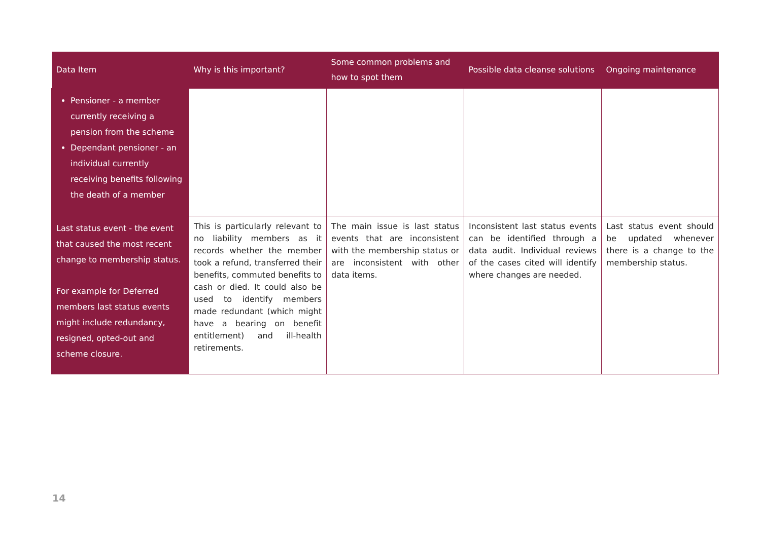| Data Item | Why is this important? | Some common problems and how to spot them | Possible data cleanse solutions | Ongoing maintenance |
| --- | --- | --- | --- | --- |
| Pensioner - a member currently receiving a pension from the scheme Dependant pensioner - an individual currently receiving benefits following the death of a member | | | | |
| Last status event - the event that caused the most recent change to membership status. For example for Deferred members last status events might include redundancy, resigned, opted-out and scheme closure. | This is particularly relevant to no liability members as it records whether the member took a refund, transferred their benefits, commuted benefits to cash or died. It could also be used to identify members made redundant (which might have a bearing on benefit entitlement) and ill-health retirements. | The main issue is last status events that are inconsistent with the membership status or are inconsistent with other data items. | Inconsistent last status events can be identified through a data audit. Individual reviews of the cases cited will identify where changes are needed. | Last status event should be updated whenever there is a change to the membership status. |
14